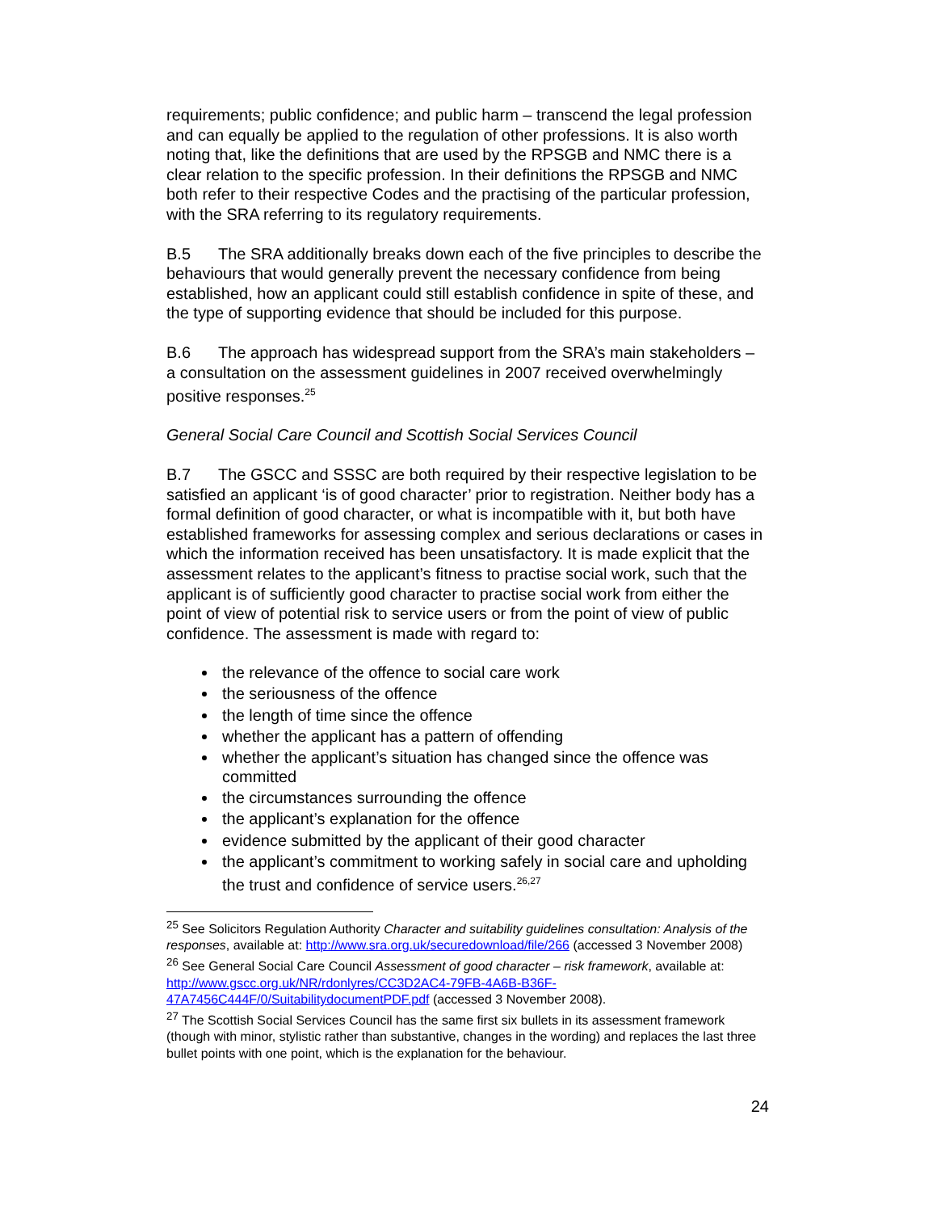requirements; public confidence; and public harm – transcend the legal profession and can equally be applied to the regulation of other professions. It is also worth noting that, like the definitions that are used by the RPSGB and NMC there is a clear relation to the specific profession. In their definitions the RPSGB and NMC both refer to their respective Codes and the practising of the particular profession, with the SRA referring to its regulatory requirements.
B.5 The SRA additionally breaks down each of the five principles to describe the behaviours that would generally prevent the necessary confidence from being established, how an applicant could still establish confidence in spite of these, and the type of supporting evidence that should be included for this purpose.
B.6 The approach has widespread support from the SRA’s main stakeholders – a consultation on the assessment guidelines in 2007 received overwhelmingly positive responses.<sup>25</sup>
General Social Care Council and Scottish Social Services Council
B.7 The GSCC and SSSC are both required by their respective legislation to be satisfied an applicant ‘is of good character’ prior to registration. Neither body has a formal definition of good character, or what is incompatible with it, but both have established frameworks for assessing complex and serious declarations or cases in which the information received has been unsatisfactory. It is made explicit that the assessment relates to the applicant’s fitness to practise social work, such that the applicant is of sufficiently good character to practise social work from either the point of view of potential risk to service users or from the point of view of public confidence. The assessment is made with regard to:
the relevance of the offence to social care work
the seriousness of the offence
the length of time since the offence
whether the applicant has a pattern of offending
whether the applicant’s situation has changed since the offence was committed
the circumstances surrounding the offence
the applicant’s explanation for the offence
evidence submitted by the applicant of their good character
the applicant’s commitment to working safely in social care and upholding the trust and confidence of service users.<sup>26,27</sup>
<sup>25</sup> See Solicitors Regulation Authority Character and suitability guidelines consultation: Analysis of the responses, available at: http://www.sra.org.uk/securedownload/file/266 (accessed 3 November 2008)
<sup>26</sup> See General Social Care Council Assessment of good character – risk framework, available at: http://www.gscc.org.uk/NR/rdonlyres/CC3D2AC4-79FB-4A6B-B36F-47A7456C444F/0/SuitabilitydocumentPDF.pdf (accessed 3 November 2008).
<sup>27</sup> The Scottish Social Services Council has the same first six bullets in its assessment framework (though with minor, stylistic rather than substantive, changes in the wording) and replaces the last three bullet points with one point, which is the explanation for the behaviour.
24